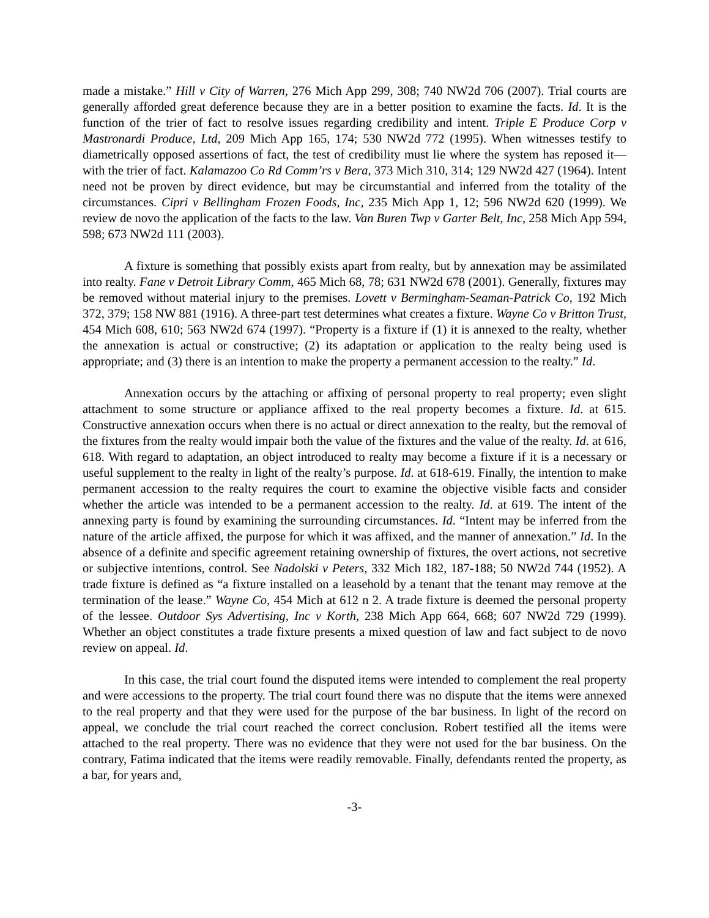made a mistake.” Hill v City of Warren, 276 Mich App 299, 308; 740 NW2d 706 (2007). Trial courts are generally afforded great deference because they are in a better position to examine the facts. Id. It is the function of the trier of fact to resolve issues regarding credibility and intent. Triple E Produce Corp v Mastronardi Produce, Ltd, 209 Mich App 165, 174; 530 NW2d 772 (1995). When witnesses testify to diametrically opposed assertions of fact, the test of credibility must lie where the system has reposed it—with the trier of fact. Kalamazoo Co Rd Comm’rs v Bera, 373 Mich 310, 314; 129 NW2d 427 (1964). Intent need not be proven by direct evidence, but may be circumstantial and inferred from the totality of the circumstances. Cipri v Bellingham Frozen Foods, Inc, 235 Mich App 1, 12; 596 NW2d 620 (1999). We review de novo the application of the facts to the law. Van Buren Twp v Garter Belt, Inc, 258 Mich App 594, 598; 673 NW2d 111 (2003).
A fixture is something that possibly exists apart from realty, but by annexation may be assimilated into realty. Fane v Detroit Library Comm, 465 Mich 68, 78; 631 NW2d 678 (2001). Generally, fixtures may be removed without material injury to the premises. Lovett v Bermingham-Seaman-Patrick Co, 192 Mich 372, 379; 158 NW 881 (1916). A three-part test determines what creates a fixture. Wayne Co v Britton Trust, 454 Mich 608, 610; 563 NW2d 674 (1997). “Property is a fixture if (1) it is annexed to the realty, whether the annexation is actual or constructive; (2) its adaptation or application to the realty being used is appropriate; and (3) there is an intention to make the property a permanent accession to the realty.” Id.
Annexation occurs by the attaching or affixing of personal property to real property; even slight attachment to some structure or appliance affixed to the real property becomes a fixture. Id. at 615. Constructive annexation occurs when there is no actual or direct annexation to the realty, but the removal of the fixtures from the realty would impair both the value of the fixtures and the value of the realty. Id. at 616, 618. With regard to adaptation, an object introduced to realty may become a fixture if it is a necessary or useful supplement to the realty in light of the realty’s purpose. Id. at 618-619. Finally, the intention to make permanent accession to the realty requires the court to examine the objective visible facts and consider whether the article was intended to be a permanent accession to the realty. Id. at 619. The intent of the annexing party is found by examining the surrounding circumstances. Id. “Intent may be inferred from the nature of the article affixed, the purpose for which it was affixed, and the manner of annexation.” Id. In the absence of a definite and specific agreement retaining ownership of fixtures, the overt actions, not secretive or subjective intentions, control. See Nadolski v Peters, 332 Mich 182, 187-188; 50 NW2d 744 (1952). A trade fixture is defined as “a fixture installed on a leasehold by a tenant that the tenant may remove at the termination of the lease.” Wayne Co, 454 Mich at 612 n 2. A trade fixture is deemed the personal property of the lessee. Outdoor Sys Advertising, Inc v Korth, 238 Mich App 664, 668; 607 NW2d 729 (1999). Whether an object constitutes a trade fixture presents a mixed question of law and fact subject to de novo review on appeal. Id.
In this case, the trial court found the disputed items were intended to complement the real property and were accessions to the property. The trial court found there was no dispute that the items were annexed to the real property and that they were used for the purpose of the bar business. In light of the record on appeal, we conclude the trial court reached the correct conclusion. Robert testified all the items were attached to the real property. There was no evidence that they were not used for the bar business. On the contrary, Fatima indicated that the items were readily removable. Finally, defendants rented the property, as a bar, for years and,
-3-